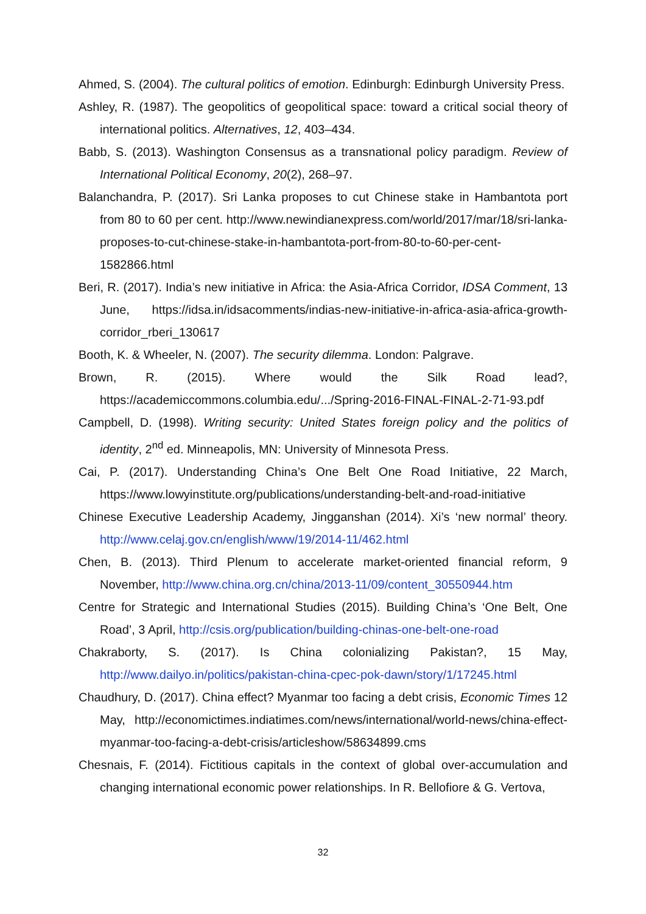Ahmed, S. (2004). The cultural politics of emotion. Edinburgh: Edinburgh University Press.
Ashley, R. (1987). The geopolitics of geopolitical space: toward a critical social theory of international politics. Alternatives, 12, 403–434.
Babb, S. (2013). Washington Consensus as a transnational policy paradigm. Review of International Political Economy, 20(2), 268–97.
Balanchandra, P. (2017). Sri Lanka proposes to cut Chinese stake in Hambantota port from 80 to 60 per cent. http://www.newindianexpress.com/world/2017/mar/18/sri-lanka-proposes-to-cut-chinese-stake-in-hambantota-port-from-80-to-60-per-cent-1582866.html
Beri, R. (2017). India’s new initiative in Africa: the Asia-Africa Corridor, IDSA Comment, 13 June, https://idsa.in/idsacomments/indias-new-initiative-in-africa-asia-africa-growth-corridor_rberi_130617
Booth, K. & Wheeler, N. (2007). The security dilemma. London: Palgrave.
Brown, R. (2015). Where would the Silk Road lead?, https://academiccommons.columbia.edu/.../Spring-2016-FINAL-FINAL-2-71-93.pdf
Campbell, D. (1998). Writing security: United States foreign policy and the politics of identity, 2<sup>nd</sup> ed. Minneapolis, MN: University of Minnesota Press.
Cai, P. (2017). Understanding China’s One Belt One Road Initiative, 22 March, https://www.lowyinstitute.org/publications/understanding-belt-and-road-initiative
Chinese Executive Leadership Academy, Jingganshan (2014). Xi’s ‘new normal’ theory. http://www.celaj.gov.cn/english/www/19/2014-11/462.html
Chen, B. (2013). Third Plenum to accelerate market-oriented financial reform, 9 November, http://www.china.org.cn/china/2013-11/09/content_30550944.htm
Centre for Strategic and International Studies (2015). Building China’s ‘One Belt, One Road’, 3 April, http://csis.org/publication/building-chinas-one-belt-one-road
Chakraborty, S. (2017). Is China colonializing Pakistan?, 15 May, http://www.dailyo.in/politics/pakistan-china-cpec-pok-dawn/story/1/17245.html
Chaudhury, D. (2017). China effect? Myanmar too facing a debt crisis, Economic Times 12 May, http://economictimes.indiatimes.com/news/international/world-news/china-effect-myanmar-too-facing-a-debt-crisis/articleshow/58634899.cms
Chesnais, F. (2014). Fictitious capitals in the context of global over-accumulation and changing international economic power relationships. In R. Bellofiore & G. Vertova,
32